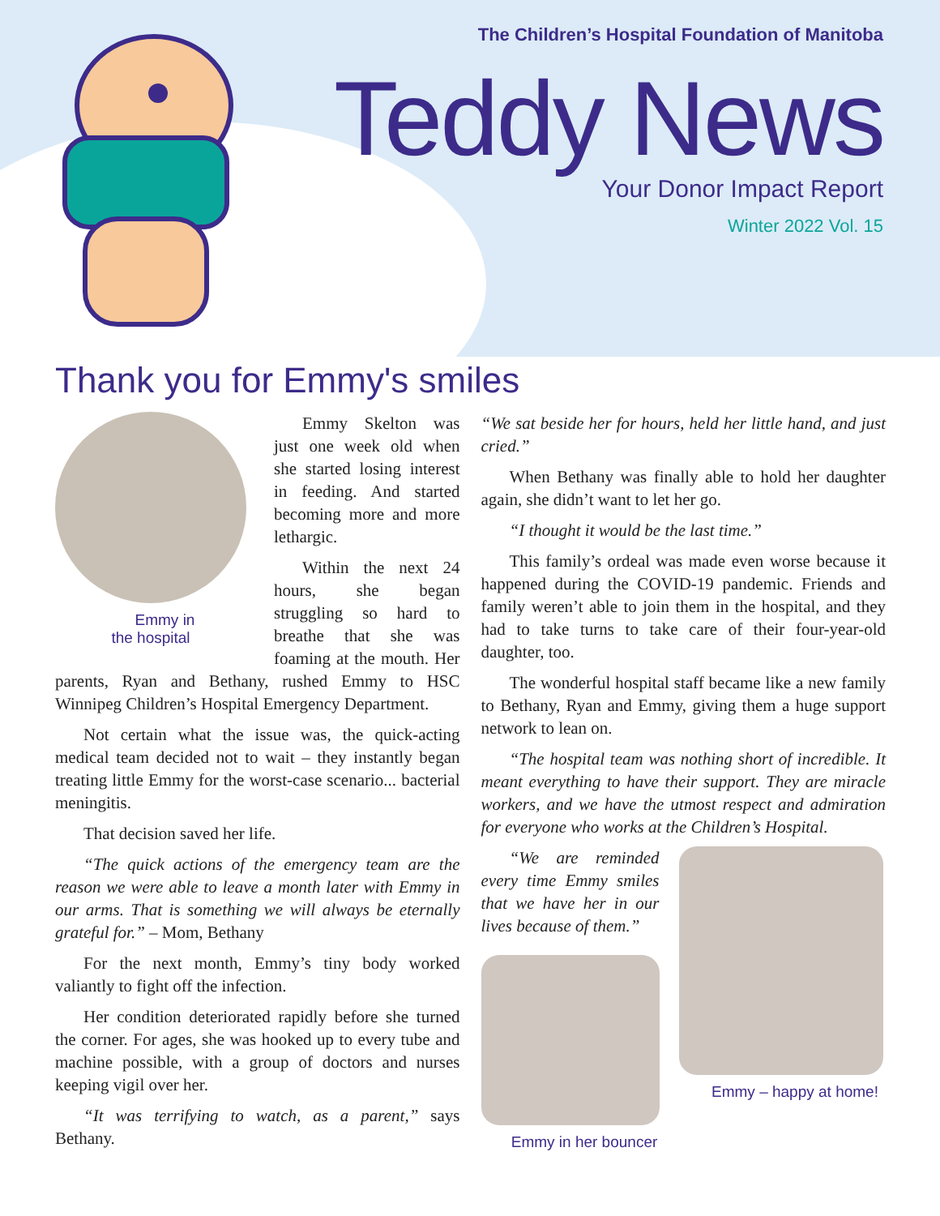The Children’s Hospital Foundation of Manitoba
Teddy News
Your Donor Impact Report
Winter 2022 Vol. 15
Thank you for Emmy's smiles
Emmy in
the hospital
Emmy Skelton was just one week old when she started losing interest in feeding. And started becoming more and more lethargic.
Within the next 24 hours, she began struggling so hard to breathe that she was foaming at the mouth. Her parents, Ryan and Bethany, rushed Emmy to HSC Winnipeg Children’s Hospital Emergency Department.
Not certain what the issue was, the quick-acting medical team decided not to wait – they instantly began treating little Emmy for the worst-case scenario... bacterial meningitis.
That decision saved her life.
“The quick actions of the emergency team are the reason we were able to leave a month later with Emmy in our arms. That is something we will always be eternally grateful for.” – Mom, Bethany
For the next month, Emmy’s tiny body worked valiantly to fight off the infection.
Her condition deteriorated rapidly before she turned the corner. For ages, she was hooked up to every tube and machine possible, with a group of doctors and nurses keeping vigil over her.
“It was terrifying to watch, as a parent,” says Bethany.
“We sat beside her for hours, held her little hand, and just cried.”
When Bethany was finally able to hold her daughter again, she didn’t want to let her go.
“I thought it would be the last time.”
This family’s ordeal was made even worse because it happened during the COVID-19 pandemic. Friends and family weren’t able to join them in the hospital, and they had to take turns to take care of their four-year-old daughter, too.
The wonderful hospital staff became like a new family to Bethany, Ryan and Emmy, giving them a huge support network to lean on.
“The hospital team was nothing short of incredible. It meant everything to have their support. They are miracle workers, and we have the utmost respect and admiration for everyone who works at the Children’s Hospital.
“We are reminded every time Emmy smiles that we have her in our lives because of them.”
Emmy in her bouncer
Emmy – happy at home!